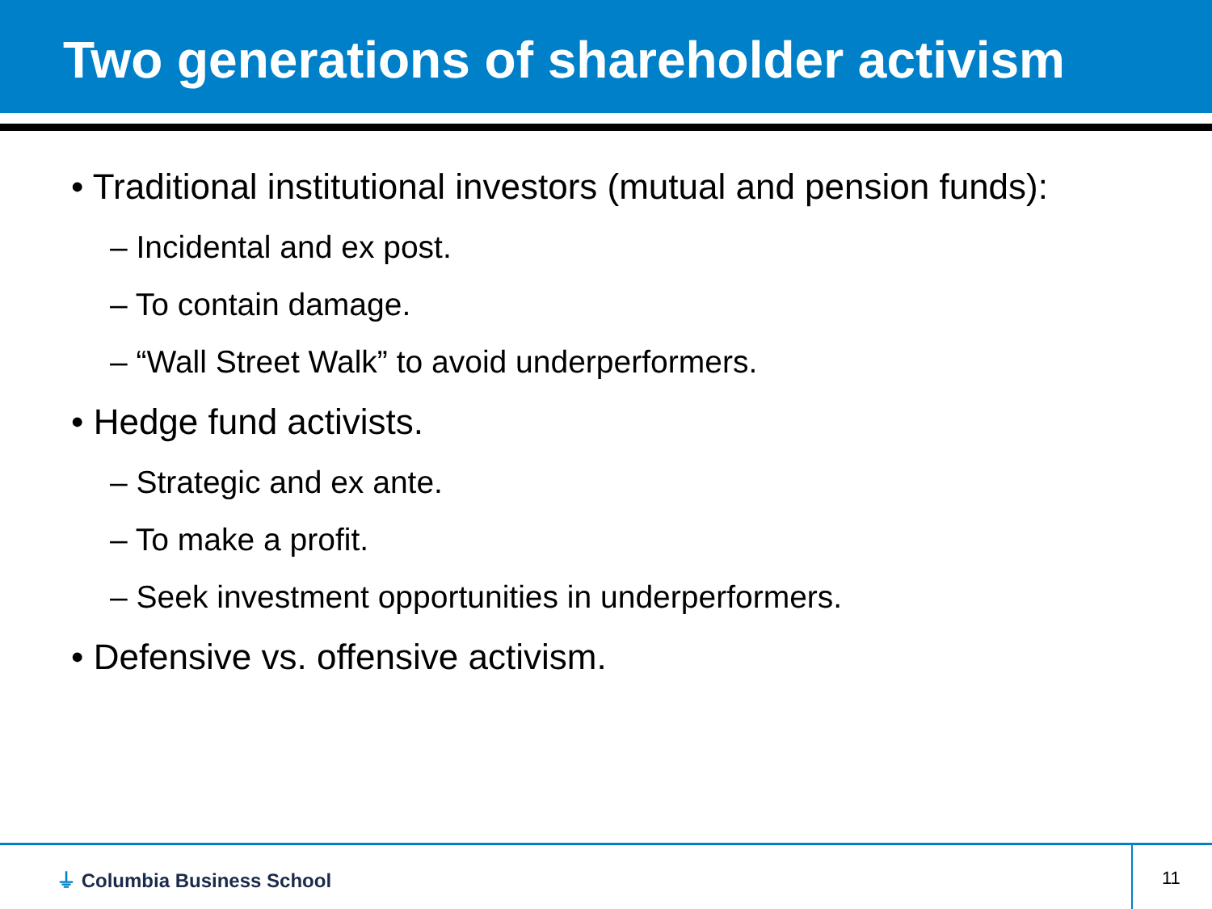Two generations of shareholder activism
• Traditional institutional investors (mutual and pension funds):
– Incidental and ex post.
– To contain damage.
– “Wall Street Walk” to avoid underperformers.
• Hedge fund activists.
– Strategic and ex ante.
– To make a profit.
– Seek investment opportunities in underperformers.
• Defensive vs. offensive activism.
⏚ Columbia Business School
11